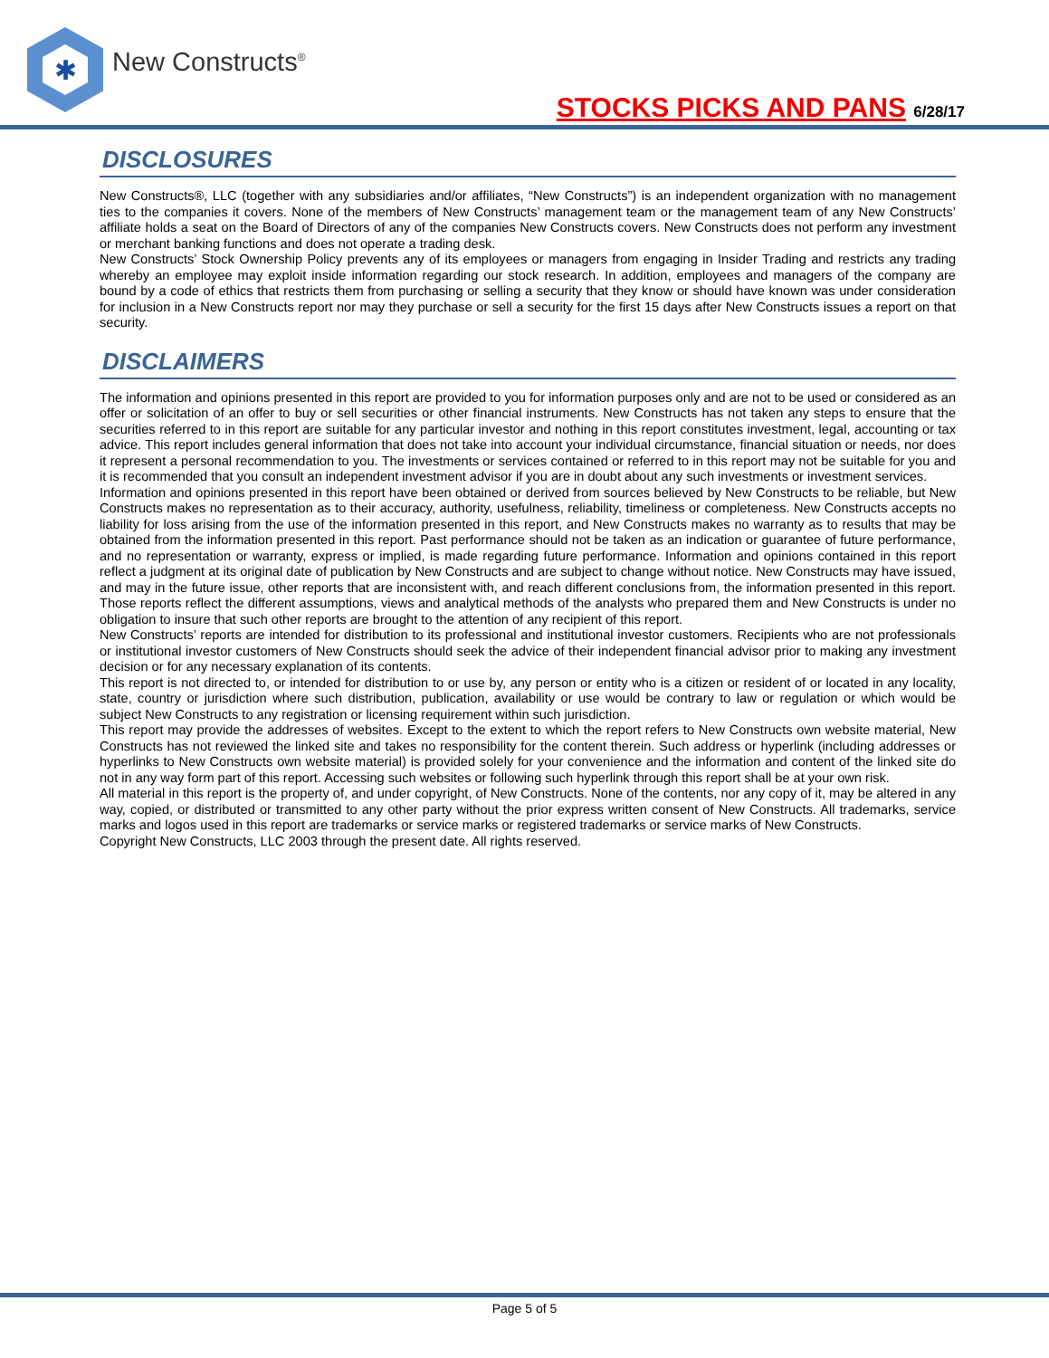✱
New Constructs<sup>®</sup>
STOCKS PICKS AND PANS 6/28/17
DISCLOSURES
New Constructs®, LLC (together with any subsidiaries and/or affiliates, “New Constructs”) is an independent organization with no management ties to the companies it covers. None of the members of New Constructs’ management team or the management team of any New Constructs’ affiliate holds a seat on the Board of Directors of any of the companies New Constructs covers. New Constructs does not perform any investment or merchant banking functions and does not operate a trading desk.
New Constructs’ Stock Ownership Policy prevents any of its employees or managers from engaging in Insider Trading and restricts any trading whereby an employee may exploit inside information regarding our stock research. In addition, employees and managers of the company are bound by a code of ethics that restricts them from purchasing or selling a security that they know or should have known was under consideration for inclusion in a New Constructs report nor may they purchase or sell a security for the first 15 days after New Constructs issues a report on that security.
DISCLAIMERS
The information and opinions presented in this report are provided to you for information purposes only and are not to be used or considered as an offer or solicitation of an offer to buy or sell securities or other financial instruments. New Constructs has not taken any steps to ensure that the securities referred to in this report are suitable for any particular investor and nothing in this report constitutes investment, legal, accounting or tax advice. This report includes general information that does not take into account your individual circumstance, financial situation or needs, nor does it represent a personal recommendation to you. The investments or services contained or referred to in this report may not be suitable for you and it is recommended that you consult an independent investment advisor if you are in doubt about any such investments or investment services.
Information and opinions presented in this report have been obtained or derived from sources believed by New Constructs to be reliable, but New Constructs makes no representation as to their accuracy, authority, usefulness, reliability, timeliness or completeness. New Constructs accepts no liability for loss arising from the use of the information presented in this report, and New Constructs makes no warranty as to results that may be obtained from the information presented in this report. Past performance should not be taken as an indication or guarantee of future performance, and no representation or warranty, express or implied, is made regarding future performance. Information and opinions contained in this report reflect a judgment at its original date of publication by New Constructs and are subject to change without notice. New Constructs may have issued, and may in the future issue, other reports that are inconsistent with, and reach different conclusions from, the information presented in this report. Those reports reflect the different assumptions, views and analytical methods of the analysts who prepared them and New Constructs is under no obligation to insure that such other reports are brought to the attention of any recipient of this report.
New Constructs’ reports are intended for distribution to its professional and institutional investor customers. Recipients who are not professionals or institutional investor customers of New Constructs should seek the advice of their independent financial advisor prior to making any investment decision or for any necessary explanation of its contents.
This report is not directed to, or intended for distribution to or use by, any person or entity who is a citizen or resident of or located in any locality, state, country or jurisdiction where such distribution, publication, availability or use would be contrary to law or regulation or which would be subject New Constructs to any registration or licensing requirement within such jurisdiction.
This report may provide the addresses of websites. Except to the extent to which the report refers to New Constructs own website material, New Constructs has not reviewed the linked site and takes no responsibility for the content therein. Such address or hyperlink (including addresses or hyperlinks to New Constructs own website material) is provided solely for your convenience and the information and content of the linked site do not in any way form part of this report. Accessing such websites or following such hyperlink through this report shall be at your own risk.
All material in this report is the property of, and under copyright, of New Constructs. None of the contents, nor any copy of it, may be altered in any way, copied, or distributed or transmitted to any other party without the prior express written consent of New Constructs. All trademarks, service marks and logos used in this report are trademarks or service marks or registered trademarks or service marks of New Constructs.
Copyright New Constructs, LLC 2003 through the present date. All rights reserved.
Page 5 of 5